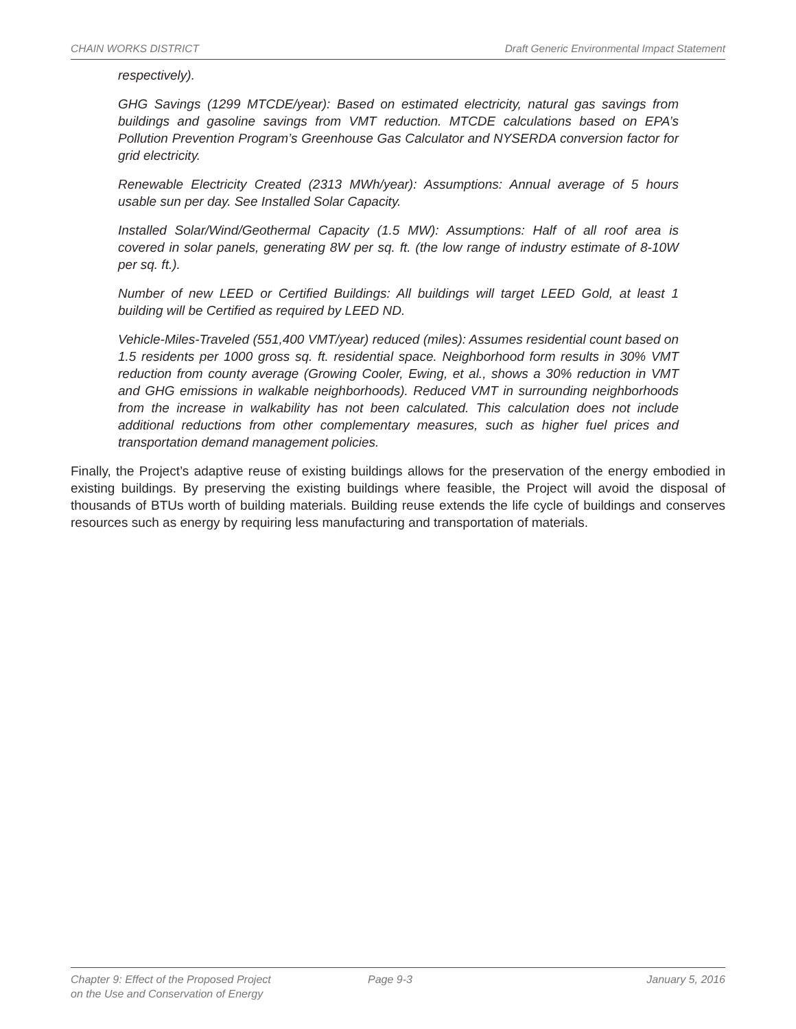CHAIN WORKS DISTRICT Draft Generic Environmental Impact Statement
respectively).
GHG Savings (1299 MTCDE/year): Based on estimated electricity, natural gas savings from buildings and gasoline savings from VMT reduction. MTCDE calculations based on EPA’s Pollution Prevention Program’s Greenhouse Gas Calculator and NYSERDA conversion factor for grid electricity.
Renewable Electricity Created (2313 MWh/year): Assumptions: Annual average of 5 hours usable sun per day. See Installed Solar Capacity.
Installed Solar/Wind/Geothermal Capacity (1.5 MW): Assumptions: Half of all roof area is covered in solar panels, generating 8W per sq. ft. (the low range of industry estimate of 8-10W per sq. ft.).
Number of new LEED or Certified Buildings: All buildings will target LEED Gold, at least 1 building will be Certified as required by LEED ND.
Vehicle-Miles-Traveled (551,400 VMT/year) reduced (miles): Assumes residential count based on 1.5 residents per 1000 gross sq. ft. residential space. Neighborhood form results in 30% VMT reduction from county average (Growing Cooler, Ewing, et al., shows a 30% reduction in VMT and GHG emissions in walkable neighborhoods). Reduced VMT in surrounding neighborhoods from the increase in walkability has not been calculated. This calculation does not include additional reductions from other complementary measures, such as higher fuel prices and transportation demand management policies.
Finally, the Project’s adaptive reuse of existing buildings allows for the preservation of the energy embodied in existing buildings. By preserving the existing buildings where feasible, the Project will avoid the disposal of thousands of BTUs worth of building materials. Building reuse extends the life cycle of buildings and conserves resources such as energy by requiring less manufacturing and transportation of materials.
Chapter 9: Effect of the Proposed Project
on the Use and Conservation of Energy Page 9-3 January 5, 2016